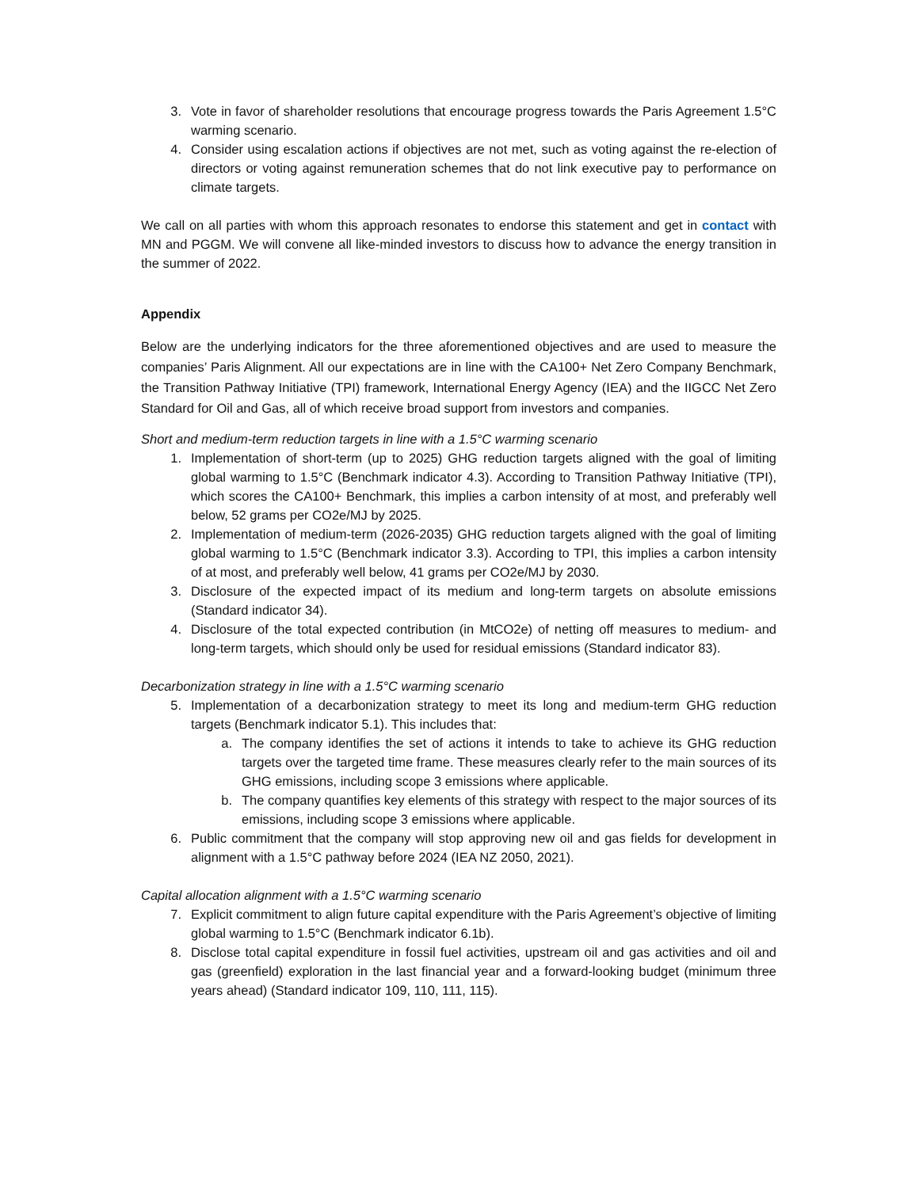3. Vote in favor of shareholder resolutions that encourage progress towards the Paris Agreement 1.5°C warming scenario.
4. Consider using escalation actions if objectives are not met, such as voting against the re-election of directors or voting against remuneration schemes that do not link executive pay to performance on climate targets.
We call on all parties with whom this approach resonates to endorse this statement and get in contact with MN and PGGM. We will convene all like-minded investors to discuss how to advance the energy transition in the summer of 2022.
Appendix
Below are the underlying indicators for the three aforementioned objectives and are used to measure the companies’ Paris Alignment. All our expectations are in line with the CA100+ Net Zero Company Benchmark, the Transition Pathway Initiative (TPI) framework, International Energy Agency (IEA) and the IIGCC Net Zero Standard for Oil and Gas, all of which receive broad support from investors and companies.
Short and medium-term reduction targets in line with a 1.5°C warming scenario
1. Implementation of short-term (up to 2025) GHG reduction targets aligned with the goal of limiting global warming to 1.5°C (Benchmark indicator 4.3). According to Transition Pathway Initiative (TPI), which scores the CA100+ Benchmark, this implies a carbon intensity of at most, and preferably well below, 52 grams per CO2e/MJ by 2025.
2. Implementation of medium-term (2026-2035) GHG reduction targets aligned with the goal of limiting global warming to 1.5°C (Benchmark indicator 3.3). According to TPI, this implies a carbon intensity of at most, and preferably well below, 41 grams per CO2e/MJ by 2030.
3. Disclosure of the expected impact of its medium and long-term targets on absolute emissions (Standard indicator 34).
4. Disclosure of the total expected contribution (in MtCO2e) of netting off measures to medium- and long-term targets, which should only be used for residual emissions (Standard indicator 83).
Decarbonization strategy in line with a 1.5°C warming scenario
5. Implementation of a decarbonization strategy to meet its long and medium-term GHG reduction targets (Benchmark indicator 5.1). This includes that:
a. The company identifies the set of actions it intends to take to achieve its GHG reduction targets over the targeted time frame. These measures clearly refer to the main sources of its GHG emissions, including scope 3 emissions where applicable.
b. The company quantifies key elements of this strategy with respect to the major sources of its emissions, including scope 3 emissions where applicable.
6. Public commitment that the company will stop approving new oil and gas fields for development in alignment with a 1.5°C pathway before 2024 (IEA NZ 2050, 2021).
Capital allocation alignment with a 1.5°C warming scenario
7. Explicit commitment to align future capital expenditure with the Paris Agreement’s objective of limiting global warming to 1.5°C (Benchmark indicator 6.1b).
8. Disclose total capital expenditure in fossil fuel activities, upstream oil and gas activities and oil and gas (greenfield) exploration in the last financial year and a forward-looking budget (minimum three years ahead) (Standard indicator 109, 110, 111, 115).